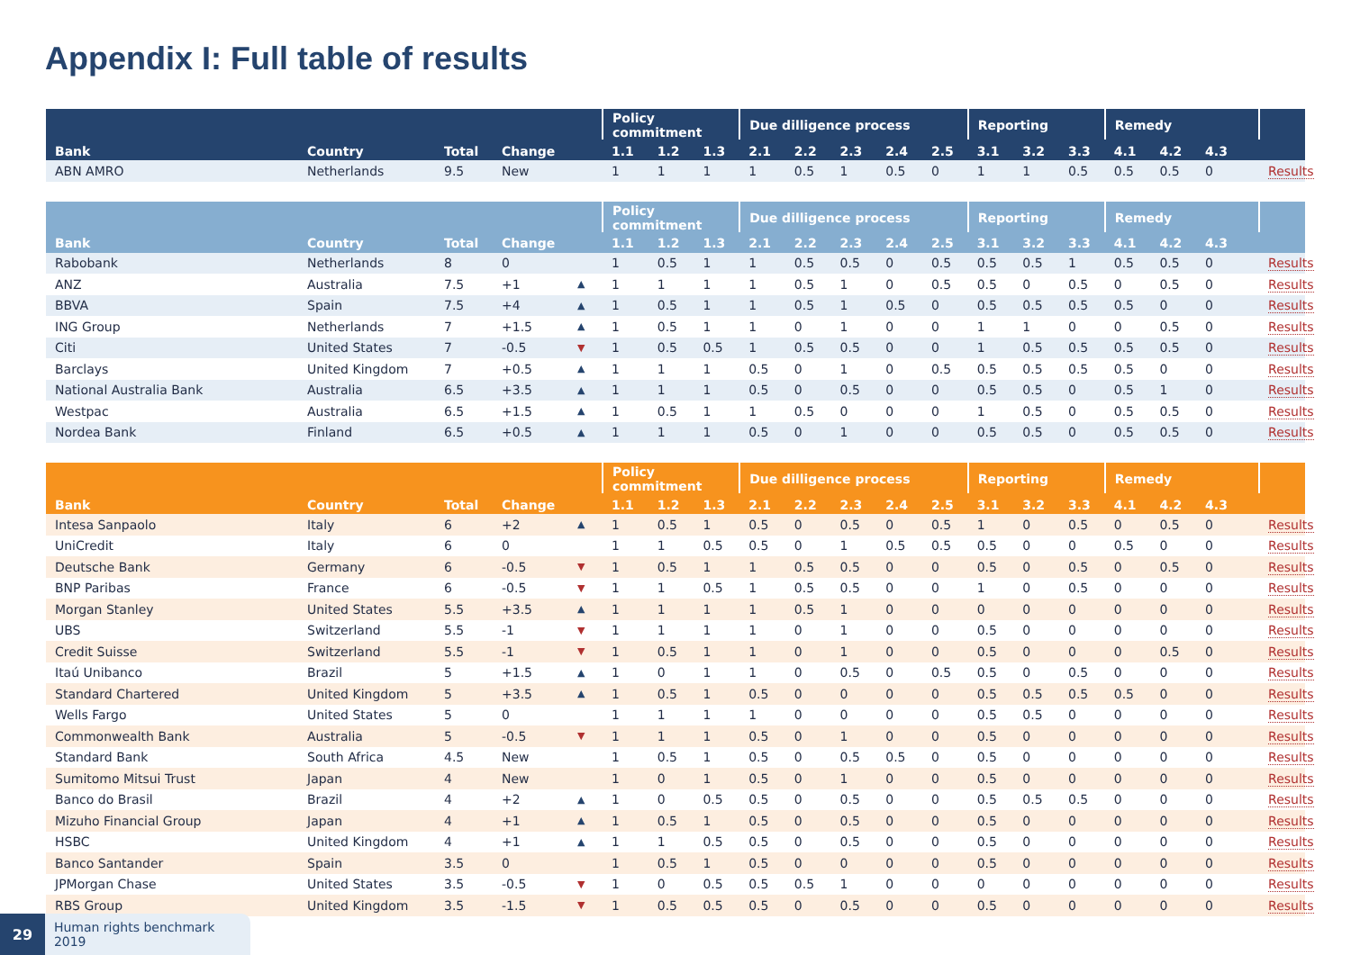Appendix I: Full table of results
| | | | | | Policy commitment | | | Due dilligence process | | | | | Reporting | | | Remedy | | | |
| --- | --- | --- | --- | --- | --- | --- | --- | --- | --- | --- | --- | --- | --- | --- | --- | --- | --- | --- | --- |
| Bank | Country | Total | Change | | 1.1 | 1.2 | 1.3 | 2.1 | 2.2 | 2.3 | 2.4 | 2.5 | 3.1 | 3.2 | 3.3 | 4.1 | 4.2 | 4.3 | |
| ABN AMRO | Netherlands | 9.5 | New | | 1 | 1 | 1 | 1 | 0.5 | 1 | 0.5 | 0 | 1 | 1 | 0.5 | 0.5 | 0.5 | 0 | Results |
| | | | | | Policy commitment | | | Due dilligence process | | | | | Reporting | | | Remedy | | | |
| --- | --- | --- | --- | --- | --- | --- | --- | --- | --- | --- | --- | --- | --- | --- | --- | --- | --- | --- | --- |
| Bank | Country | Total | Change | | 1.1 | 1.2 | 1.3 | 2.1 | 2.2 | 2.3 | 2.4 | 2.5 | 3.1 | 3.2 | 3.3 | 4.1 | 4.2 | 4.3 | |
| Rabobank | Netherlands | 8 | 0 | | 1 | 0.5 | 1 | 1 | 0.5 | 0.5 | 0 | 0.5 | 0.5 | 0.5 | 1 | 0.5 | 0.5 | 0 | Results |
| ANZ | Australia | 7.5 | +1 | ▲ | 1 | 1 | 1 | 1 | 0.5 | 1 | 0 | 0.5 | 0.5 | 0 | 0.5 | 0 | 0.5 | 0 | Results |
| BBVA | Spain | 7.5 | +4 | ▲ | 1 | 0.5 | 1 | 1 | 0.5 | 1 | 0.5 | 0 | 0.5 | 0.5 | 0.5 | 0.5 | 0 | 0 | Results |
| ING Group | Netherlands | 7 | +1.5 | ▲ | 1 | 0.5 | 1 | 1 | 0 | 1 | 0 | 0 | 1 | 1 | 0 | 0 | 0.5 | 0 | Results |
| Citi | United States | 7 | -0.5 | ▼ | 1 | 0.5 | 0.5 | 1 | 0.5 | 0.5 | 0 | 0 | 1 | 0.5 | 0.5 | 0.5 | 0.5 | 0 | Results |
| Barclays | United Kingdom | 7 | +0.5 | ▲ | 1 | 1 | 1 | 0.5 | 0 | 1 | 0 | 0.5 | 0.5 | 0.5 | 0.5 | 0.5 | 0 | 0 | Results |
| National Australia Bank | Australia | 6.5 | +3.5 | ▲ | 1 | 1 | 1 | 0.5 | 0 | 0.5 | 0 | 0 | 0.5 | 0.5 | 0 | 0.5 | 1 | 0 | Results |
| Westpac | Australia | 6.5 | +1.5 | ▲ | 1 | 0.5 | 1 | 1 | 0.5 | 0 | 0 | 0 | 1 | 0.5 | 0 | 0.5 | 0.5 | 0 | Results |
| Nordea Bank | Finland | 6.5 | +0.5 | ▲ | 1 | 1 | 1 | 0.5 | 0 | 1 | 0 | 0 | 0.5 | 0.5 | 0 | 0.5 | 0.5 | 0 | Results |
| | | | | | Policy commitment | | | Due dilligence process | | | | | Reporting | | | Remedy | | | |
| --- | --- | --- | --- | --- | --- | --- | --- | --- | --- | --- | --- | --- | --- | --- | --- | --- | --- | --- | --- |
| Bank | Country | Total | Change | | 1.1 | 1.2 | 1.3 | 2.1 | 2.2 | 2.3 | 2.4 | 2.5 | 3.1 | 3.2 | 3.3 | 4.1 | 4.2 | 4.3 | |
| Intesa Sanpaolo | Italy | 6 | +2 | ▲ | 1 | 0.5 | 1 | 0.5 | 0 | 0.5 | 0 | 0.5 | 1 | 0 | 0.5 | 0 | 0.5 | 0 | Results |
| UniCredit | Italy | 6 | 0 | | 1 | 1 | 0.5 | 0.5 | 0 | 1 | 0.5 | 0.5 | 0.5 | 0 | 0 | 0.5 | 0 | 0 | Results |
| Deutsche Bank | Germany | 6 | -0.5 | ▼ | 1 | 0.5 | 1 | 1 | 0.5 | 0.5 | 0 | 0 | 0.5 | 0 | 0.5 | 0 | 0.5 | 0 | Results |
| BNP Paribas | France | 6 | -0.5 | ▼ | 1 | 1 | 0.5 | 1 | 0.5 | 0.5 | 0 | 0 | 1 | 0 | 0.5 | 0 | 0 | 0 | Results |
| Morgan Stanley | United States | 5.5 | +3.5 | ▲ | 1 | 1 | 1 | 1 | 0.5 | 1 | 0 | 0 | 0 | 0 | 0 | 0 | 0 | 0 | Results |
| UBS | Switzerland | 5.5 | -1 | ▼ | 1 | 1 | 1 | 1 | 0 | 1 | 0 | 0 | 0.5 | 0 | 0 | 0 | 0 | 0 | Results |
| Credit Suisse | Switzerland | 5.5 | -1 | ▼ | 1 | 0.5 | 1 | 1 | 0 | 1 | 0 | 0 | 0.5 | 0 | 0 | 0 | 0.5 | 0 | Results |
| Itaú Unibanco | Brazil | 5 | +1.5 | ▲ | 1 | 0 | 1 | 1 | 0 | 0.5 | 0 | 0.5 | 0.5 | 0 | 0.5 | 0 | 0 | 0 | Results |
| Standard Chartered | United Kingdom | 5 | +3.5 | ▲ | 1 | 0.5 | 1 | 0.5 | 0 | 0 | 0 | 0 | 0.5 | 0.5 | 0.5 | 0.5 | 0 | 0 | Results |
| Wells Fargo | United States | 5 | 0 | | 1 | 1 | 1 | 1 | 0 | 0 | 0 | 0 | 0.5 | 0.5 | 0 | 0 | 0 | 0 | Results |
| Commonwealth Bank | Australia | 5 | -0.5 | ▼ | 1 | 1 | 1 | 0.5 | 0 | 1 | 0 | 0 | 0.5 | 0 | 0 | 0 | 0 | 0 | Results |
| Standard Bank | South Africa | 4.5 | New | | 1 | 0.5 | 1 | 0.5 | 0 | 0.5 | 0.5 | 0 | 0.5 | 0 | 0 | 0 | 0 | 0 | Results |
| Sumitomo Mitsui Trust | Japan | 4 | New | | 1 | 0 | 1 | 0.5 | 0 | 1 | 0 | 0 | 0.5 | 0 | 0 | 0 | 0 | 0 | Results |
| Banco do Brasil | Brazil | 4 | +2 | ▲ | 1 | 0 | 0.5 | 0.5 | 0 | 0.5 | 0 | 0 | 0.5 | 0.5 | 0.5 | 0 | 0 | 0 | Results |
| Mizuho Financial Group | Japan | 4 | +1 | ▲ | 1 | 0.5 | 1 | 0.5 | 0 | 0.5 | 0 | 0 | 0.5 | 0 | 0 | 0 | 0 | 0 | Results |
| HSBC | United Kingdom | 4 | +1 | ▲ | 1 | 1 | 0.5 | 0.5 | 0 | 0.5 | 0 | 0 | 0.5 | 0 | 0 | 0 | 0 | 0 | Results |
| Banco Santander | Spain | 3.5 | 0 | | 1 | 0.5 | 1 | 0.5 | 0 | 0 | 0 | 0 | 0.5 | 0 | 0 | 0 | 0 | 0 | Results |
| JPMorgan Chase | United States | 3.5 | -0.5 | ▼ | 1 | 0 | 0.5 | 0.5 | 0.5 | 1 | 0 | 0 | 0 | 0 | 0 | 0 | 0 | 0 | Results |
| RBS Group | United Kingdom | 3.5 | -1.5 | ▼ | 1 | 0.5 | 0.5 | 0.5 | 0 | 0.5 | 0 | 0 | 0.5 | 0 | 0 | 0 | 0 | 0 | Results |
29 Human rights benchmark 2019